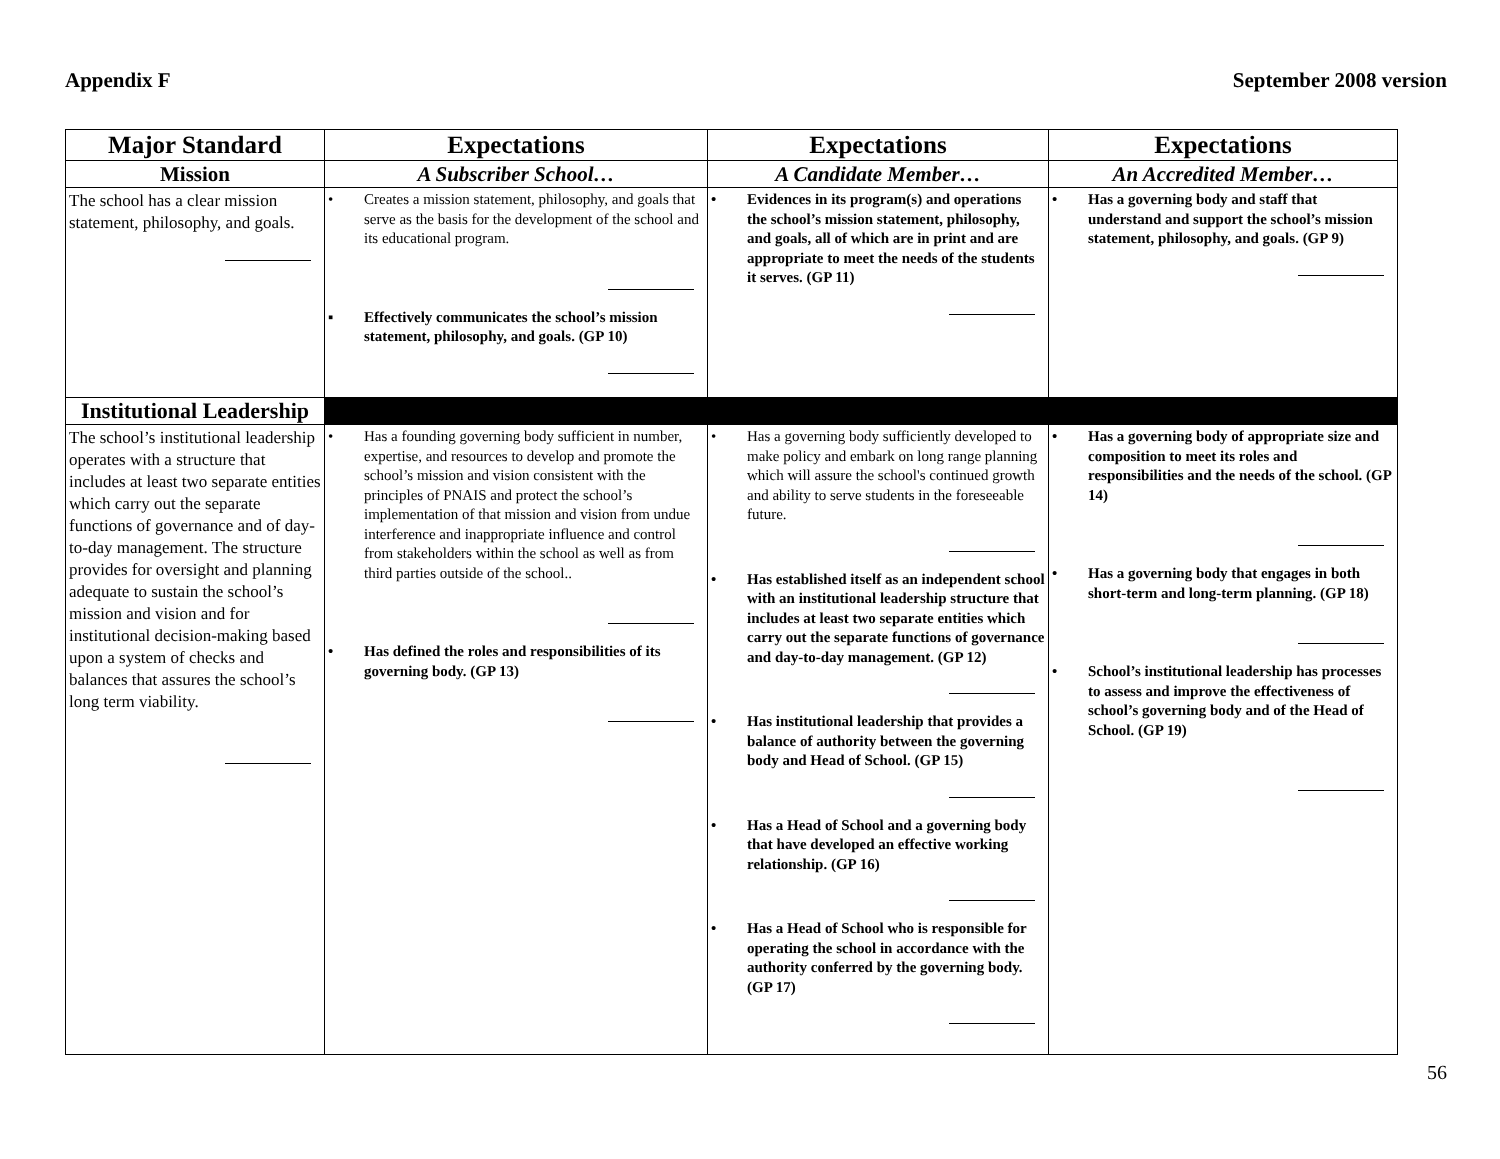Appendix F September 2008 version
| Major Standard | Expectations | Expectations | Expectations |
| --- | --- | --- | --- |
| Mission | A Subscriber School… | A Candidate Member… | An Accredited Member… |
| The school has a clear mission statement, philosophy, and goals. | • Creates a mission statement, philosophy, and goals that serve as the basis for the development of the school and its educational program. ▪ Effectively communicates the school’s mission statement, philosophy, and goals. (GP 10) | • Evidences in its program(s) and operations the school’s mission statement, philosophy, and goals, all of which are in print and are appropriate to meet the needs of the students it serves. (GP 11) | • Has a governing body and staff that understand and support the school’s mission statement, philosophy, and goals. (GP 9) |
| Institutional Leadership | | | |
| The school’s institutional leadership operates with a structure that includes at least two separate entities which carry out the separate functions of governance and of day-to-day management. The structure provides for oversight and planning adequate to sustain the school’s mission and vision and for institutional decision-making based upon a system of checks and balances that assures the school’s long term viability. | • Has a founding governing body sufficient in number, expertise, and resources to develop and promote the school’s mission and vision consistent with the principles of PNAIS and protect the school’s implementation of that mission and vision from undue interference and inappropriate influence and control from stakeholders within the school as well as from third parties outside of the school.. • Has defined the roles and responsibilities of its governing body. (GP 13) | • Has a governing body sufficiently developed to make policy and embark on long range planning which will assure the school's continued growth and ability to serve students in the foreseeable future. • Has established itself as an independent school with an institutional leadership structure that includes at least two separate entities which carry out the separate functions of governance and day-to-day management. (GP 12) • Has institutional leadership that provides a balance of authority between the governing body and Head of School. (GP 15) • Has a Head of School and a governing body that have developed an effective working relationship. (GP 16) • Has a Head of School who is responsible for operating the school in accordance with the authority conferred by the governing body. (GP 17) | • Has a governing body of appropriate size and composition to meet its roles and responsibilities and the needs of the school. (GP 14) • Has a governing body that engages in both short-term and long-term planning. (GP 18) • School’s institutional leadership has processes to assess and improve the effectiveness of school’s governing body and of the Head of School. (GP 19) |
56